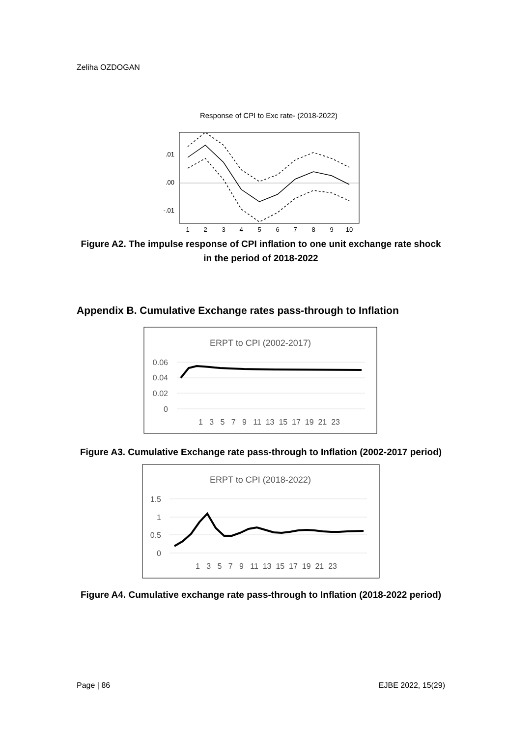Zeliha OZDOGAN
Response of CPI to Exc rate- (2018-2022)
.01
.00
-.01
1
2
3
4
5
6
7
8
9
10
Figure A2. The impulse response of CPI inflation to one unit exchange rate shock in the period of 2018-2022
Appendix B. Cumulative Exchange rates pass-through to Inflation
ERPT to CPI (2002-2017)
0.06
0.04
0.02
0
1 3 5 7 9 11 13 15 17 19 21 23
Figure A3. Cumulative Exchange rate pass-through to Inflation (2002-2017 period)
ERPT to CPI (2018-2022)
1.5
1
0.5
0
1 3 5 7 9 11 13 15 17 19 21 23
Figure A4. Cumulative exchange rate pass-through to Inflation (2018-2022 period)
Page | 86 EJBE 2022, 15(29)